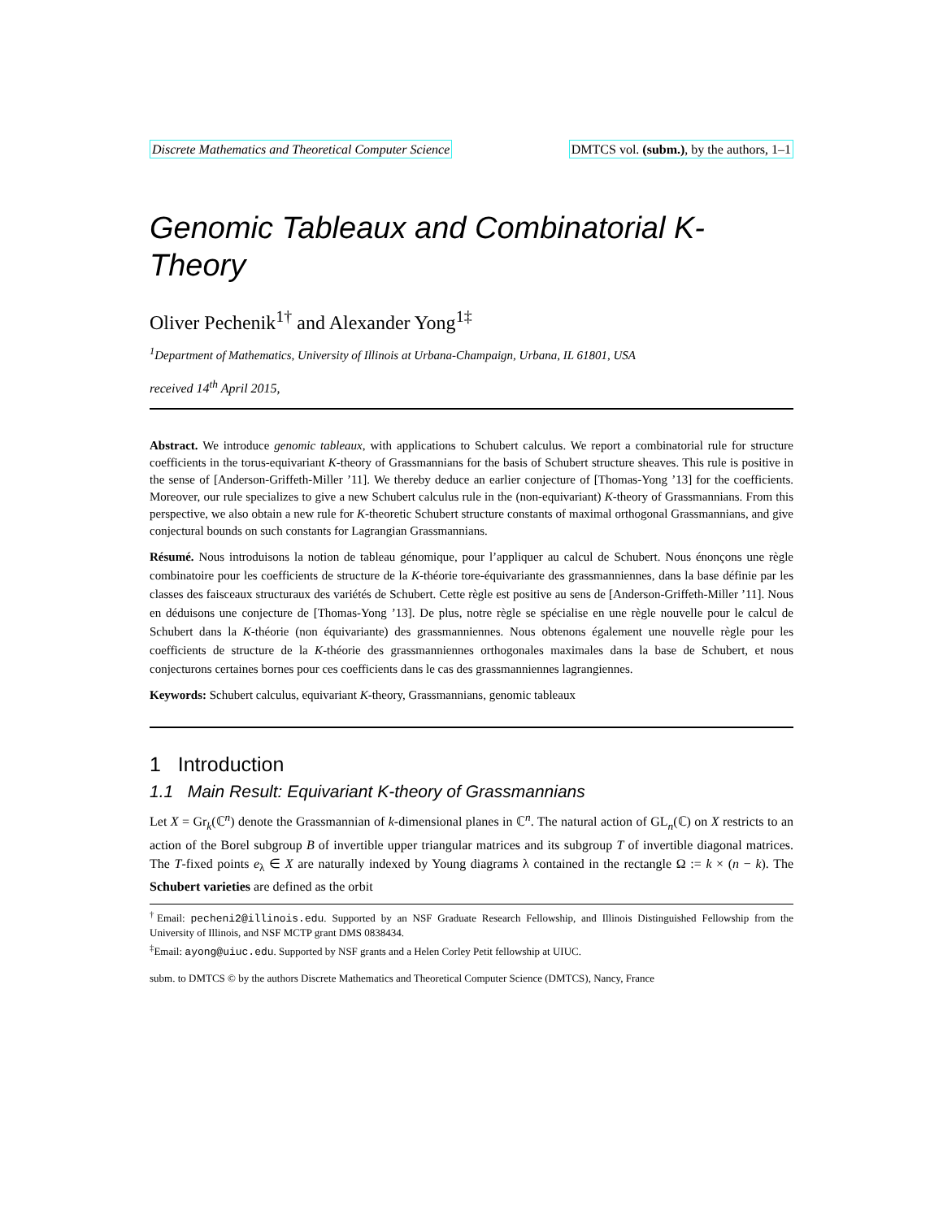Discrete Mathematics and Theoretical Computer Science DMTCS vol. (subm.), by the authors, 1–1
Genomic Tableaux and Combinatorial K-Theory
Oliver Pechenik<sup>1</sup><sup>†</sup> and Alexander Yong<sup>1</sup><sup>‡</sup>
<sup>1</sup> Department of Mathematics, University of Illinois at Urbana-Champaign, Urbana, IL 61801, USA
received 14<sup>th</sup> April 2015,
Abstract. We introduce genomic tableaux, with applications to Schubert calculus. We report a combinatorial rule for structure coefficients in the torus-equivariant K-theory of Grassmannians for the basis of Schubert structure sheaves. This rule is positive in the sense of [Anderson-Griffeth-Miller ’11]. We thereby deduce an earlier conjecture of [Thomas-Yong ’13] for the coefficients. Moreover, our rule specializes to give a new Schubert calculus rule in the (non-equivariant) K-theory of Grassmannians. From this perspective, we also obtain a new rule for K-theoretic Schubert structure constants of maximal orthogonal Grassmannians, and give conjectural bounds on such constants for Lagrangian Grassmannians.
Résumé. Nous introduisons la notion de tableau génomique, pour l’appliquer au calcul de Schubert. Nous énonçons une règle combinatoire pour les coefficients de structure de la K-théorie tore-équivariante des grassmanniennes, dans la base définie par les classes des faisceaux structuraux des variétés de Schubert. Cette règle est positive au sens de [Anderson-Griffeth-Miller ’11]. Nous en déduisons une conjecture de [Thomas-Yong ’13]. De plus, notre règle se spécialise en une règle nouvelle pour le calcul de Schubert dans la K-théorie (non équivariante) des grassmanniennes. Nous obtenons également une nouvelle règle pour les coefficients de structure de la K-théorie des grassmanniennes orthogonales maximales dans la base de Schubert, et nous conjecturons certaines bornes pour ces coefficients dans le cas des grassmanniennes lagrangiennes.
Keywords: Schubert calculus, equivariant K-theory, Grassmannians, genomic tableaux
1 Introduction
1.1 Main Result: Equivariant K-theory of Grassmannians
Let X = Gr<sub>k</sub>(ℂ<sup>n</sup>) denote the Grassmannian of k-dimensional planes in ℂ<sup>n</sup>. The natural action of GL<sub>n</sub>(ℂ) on X restricts to an action of the Borel subgroup B of invertible upper triangular matrices and its subgroup T of invertible diagonal matrices. The T-fixed points e<sub>λ</sub> ∈ X are naturally indexed by Young diagrams λ contained in the rectangle Ω := k × (n − k). The Schubert varieties are defined as the orbit
<sup>†</sup> Email: pecheni2@illinois.edu. Supported by an NSF Graduate Research Fellowship, and Illinois Distinguished Fellowship from the University of Illinois, and NSF MCTP grant DMS 0838434.
<sup>‡</sup> Email: ayong@uiuc.edu. Supported by NSF grants and a Helen Corley Petit fellowship at UIUC.
subm. to DMTCS © by the authors Discrete Mathematics and Theoretical Computer Science (DMTCS), Nancy, France